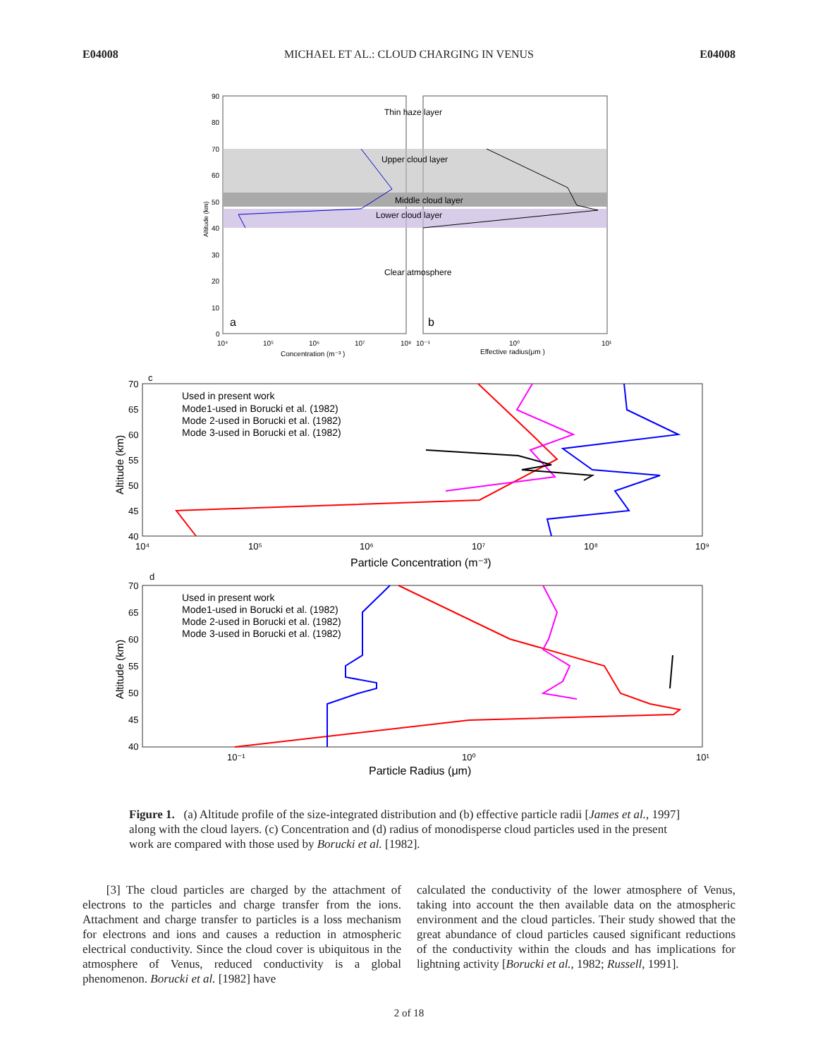E04008 MICHAEL ET AL.: CLOUD CHARGING IN VENUS E04008
Thin haze layer
Upper cloud layer
Middle cloud layer
Lower cloud layer
Clear atmosphere
a
b
90
80
70
60
50
40
30
20
10
0
Altitude (km)
10⁴
10⁵
10⁶
10⁷
10⁸
10⁻¹
10⁰
10¹
Concentration (m⁻³ )
Effective radius(μm )
c
Used in present work
Mode1-used in Borucki et al. (1982)
Mode 2-used in Borucki et al. (1982)
Mode 3-used in Borucki et al. (1982)
70
65
60
55
50
45
40
Altitude (km)
10⁴
10⁵
10⁶
10⁷
10⁸
10⁹
Particle Concentration (m⁻³)
d
Used in present work
Mode1-used in Borucki et al. (1982)
Mode 2-used in Borucki et al. (1982)
Mode 3-used in Borucki et al. (1982)
70
65
60
55
50
45
40
Altitude (km)
10⁻¹
10⁰
10¹
Particle Radius (μm)
Figure 1. (a) Altitude profile of the size-integrated distribution and (b) effective particle radii [James et al., 1997] along with the cloud layers. (c) Concentration and (d) radius of monodisperse cloud particles used in the present work are compared with those used by Borucki et al. [1982].
[3] The cloud particles are charged by the attachment of electrons to the particles and charge transfer from the ions. Attachment and charge transfer to particles is a loss mechanism for electrons and ions and causes a reduction in atmospheric electrical conductivity. Since the cloud cover is ubiquitous in the atmosphere of Venus, reduced conductivity is a global phenomenon. Borucki et al. [1982] have
calculated the conductivity of the lower atmosphere of Venus, taking into account the then available data on the atmospheric environment and the cloud particles. Their study showed that the great abundance of cloud particles caused significant reductions of the conductivity within the clouds and has implications for lightning activity [Borucki et al., 1982; Russell, 1991].
2 of 18